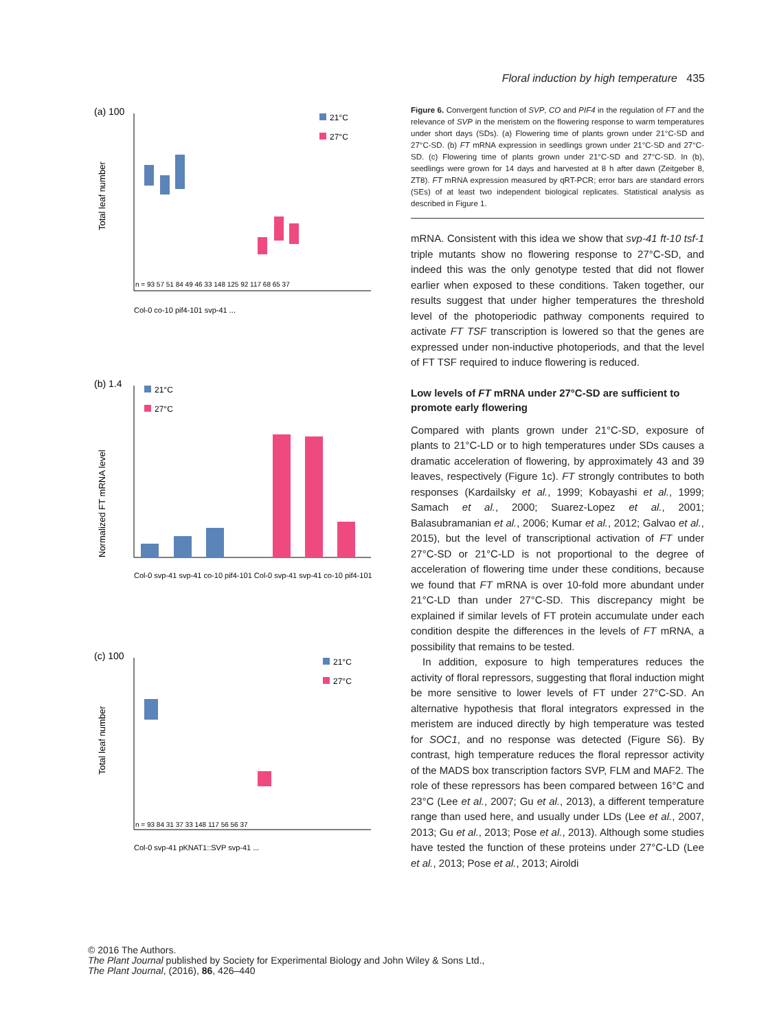Floral induction by high temperature 435
(a) 100
Total leaf number
21°C
27°C
n = 93 57 51 84 49 46 33 148 125 92 117 68 65 37
Col-0 co-10 pif4-101 svp-41 ...
(b) 1.4
Normalized FT mRNA level
21°C
27°C
Col-0 svp-41 svp-41 co-10 pif4-101 Col-0 svp-41 svp-41 co-10 pif4-101
(c) 100
Total leaf number
21°C
27°C
n = 93 84 31 37 33 148 117 56 56 37
Col-0 svp-41 pKNAT1::SVP svp-41 ...
Figure 6. Convergent function of SVP, CO and PIF4 in the regulation of FT and the relevance of SVP in the meristem on the flowering response to warm temperatures under short days (SDs). (a) Flowering time of plants grown under 21°C-SD and 27°C-SD. (b) FT mRNA expression in seedlings grown under 21°C-SD and 27°C-SD. (c) Flowering time of plants grown under 21°C-SD and 27°C-SD. In (b), seedlings were grown for 14 days and harvested at 8 h after dawn (Zeitgeber 8, ZT8). FT mRNA expression measured by qRT-PCR; error bars are standard errors (SEs) of at least two independent biological replicates. Statistical analysis as described in Figure 1.
mRNA. Consistent with this idea we show that svp-41 ft-10 tsf-1 triple mutants show no flowering response to 27°C-SD, and indeed this was the only genotype tested that did not flower earlier when exposed to these conditions. Taken together, our results suggest that under higher temperatures the threshold level of the photoperiodic pathway components required to activate FT TSF transcription is lowered so that the genes are expressed under non-inductive photoperiods, and that the level of FT TSF required to induce flowering is reduced.
Low levels of FT mRNA under 27°C-SD are sufficient to promote early flowering
Compared with plants grown under 21°C-SD, exposure of plants to 21°C-LD or to high temperatures under SDs causes a dramatic acceleration of flowering, by approximately 43 and 39 leaves, respectively (Figure 1c). FT strongly contributes to both responses (Kardailsky et al., 1999; Kobayashi et al., 1999; Samach et al., 2000; Suarez-Lopez et al., 2001; Balasubramanian et al., 2006; Kumar et al., 2012; Galvao et al., 2015), but the level of transcriptional activation of FT under 27°C-SD or 21°C-LD is not proportional to the degree of acceleration of flowering time under these conditions, because we found that FT mRNA is over 10-fold more abundant under 21°C-LD than under 27°C-SD. This discrepancy might be explained if similar levels of FT protein accumulate under each condition despite the differences in the levels of FT mRNA, a possibility that remains to be tested.
In addition, exposure to high temperatures reduces the activity of floral repressors, suggesting that floral induction might be more sensitive to lower levels of FT under 27°C-SD. An alternative hypothesis that floral integrators expressed in the meristem are induced directly by high temperature was tested for SOC1, and no response was detected (Figure S6). By contrast, high temperature reduces the floral repressor activity of the MADS box transcription factors SVP, FLM and MAF2. The role of these repressors has been compared between 16°C and 23°C (Lee et al., 2007; Gu et al., 2013), a different temperature range than used here, and usually under LDs (Lee et al., 2007, 2013; Gu et al., 2013; Pose et al., 2013). Although some studies have tested the function of these proteins under 27°C-LD (Lee et al., 2013; Pose et al., 2013; Airoldi
© 2016 The Authors.
The Plant Journal published by Society for Experimental Biology and John Wiley & Sons Ltd.,
The Plant Journal, (2016), 86, 426–440